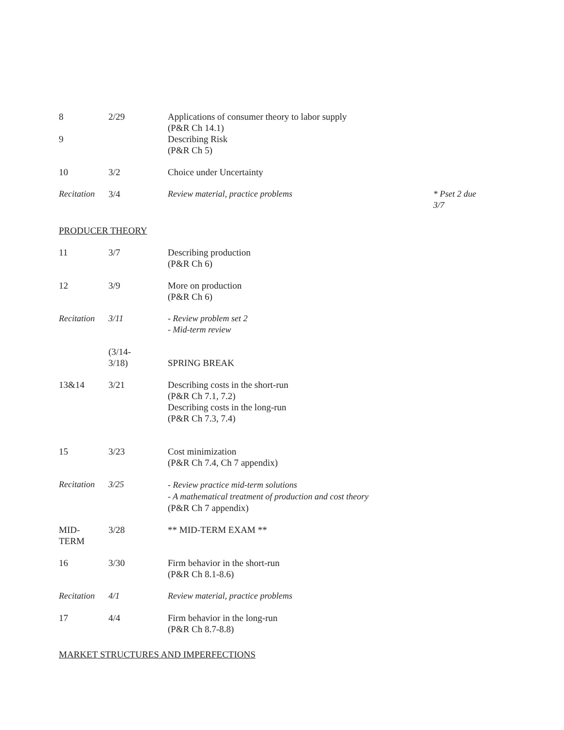| 8 | 2/29 | Applications of consumer theory to labor supply (P&R Ch 14.1) | |
| 9 | | Describing Risk (P&R Ch 5) | |
| 10 | 3/2 | Choice under Uncertainty | |
| Recitation | 3/4 | Review material, practice problems | * Pset 2 due 3/7 |
PRODUCER THEORY
| 11 | 3/7 | Describing production (P&R Ch 6) |
| 12 | 3/9 | More on production (P&R Ch 6) |
| Recitation | 3/11 | - Review problem set 2 - Mid-term review |
| | (3/14- 3/18) | SPRING BREAK |
| 13&14 | 3/21 | Describing costs in the short-run (P&R Ch 7.1, 7.2) Describing costs in the long-run (P&R Ch 7.3, 7.4) |
| 15 | 3/23 | Cost minimization (P&R Ch 7.4, Ch 7 appendix) |
| Recitation | 3/25 | - Review practice mid-term solutions - A mathematical treatment of production and cost theory (P&R Ch 7 appendix) |
| MID- TERM | 3/28 | ** MID-TERM EXAM ** |
| 16 | 3/30 | Firm behavior in the short-run (P&R Ch 8.1-8.6) |
| Recitation | 4/1 | Review material, practice problems |
| 17 | 4/4 | Firm behavior in the long-run (P&R Ch 8.7-8.8) |
MARKET STRUCTURES AND IMPERFECTIONS